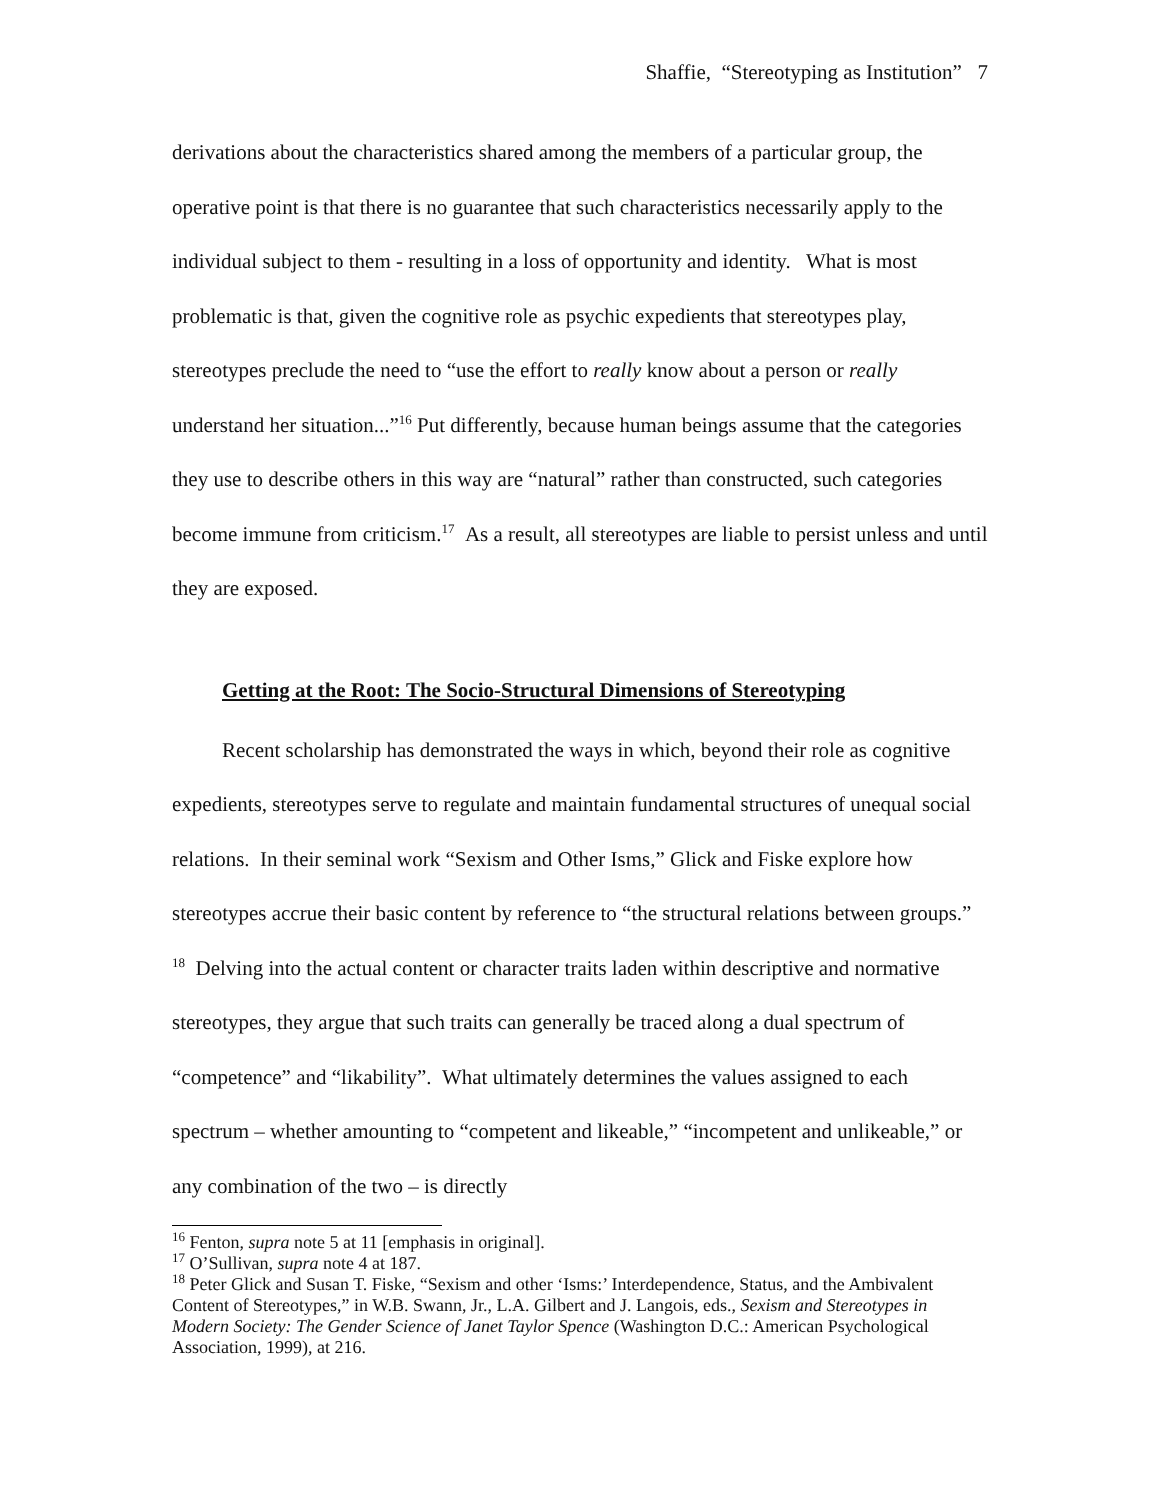Shaffie, “Stereotyping as Institution” 7
derivations about the characteristics shared among the members of a particular group, the operative point is that there is no guarantee that such characteristics necessarily apply to the individual subject to them - resulting in a loss of opportunity and identity. What is most problematic is that, given the cognitive role as psychic expedients that stereotypes play, stereotypes preclude the need to “use the effort to really know about a person or really understand her situation...”<sup>16</sup> Put differently, because human beings assume that the categories they use to describe others in this way are “natural” rather than constructed, such categories become immune from criticism.<sup>17</sup> As a result, all stereotypes are liable to persist unless and until they are exposed.
Getting at the Root: The Socio-Structural Dimensions of Stereotyping
Recent scholarship has demonstrated the ways in which, beyond their role as cognitive expedients, stereotypes serve to regulate and maintain fundamental structures of unequal social relations. In their seminal work “Sexism and Other Isms,” Glick and Fiske explore how stereotypes accrue their basic content by reference to “the structural relations between groups.” <sup>18</sup> Delving into the actual content or character traits laden within descriptive and normative stereotypes, they argue that such traits can generally be traced along a dual spectrum of “competence” and “likability”. What ultimately determines the values assigned to each spectrum – whether amounting to “competent and likeable,” “incompetent and unlikeable,” or any combination of the two – is directly
<sup>16</sup> Fenton, supra note 5 at 11 [emphasis in original].
<sup>17</sup> O’Sullivan, supra note 4 at 187.
<sup>18</sup> Peter Glick and Susan T. Fiske, “Sexism and other ‘Isms:’ Interdependence, Status, and the Ambivalent Content of Stereotypes,” in W.B. Swann, Jr., L.A. Gilbert and J. Langois, eds., Sexism and Stereotypes in Modern Society: The Gender Science of Janet Taylor Spence (Washington D.C.: American Psychological Association, 1999), at 216.